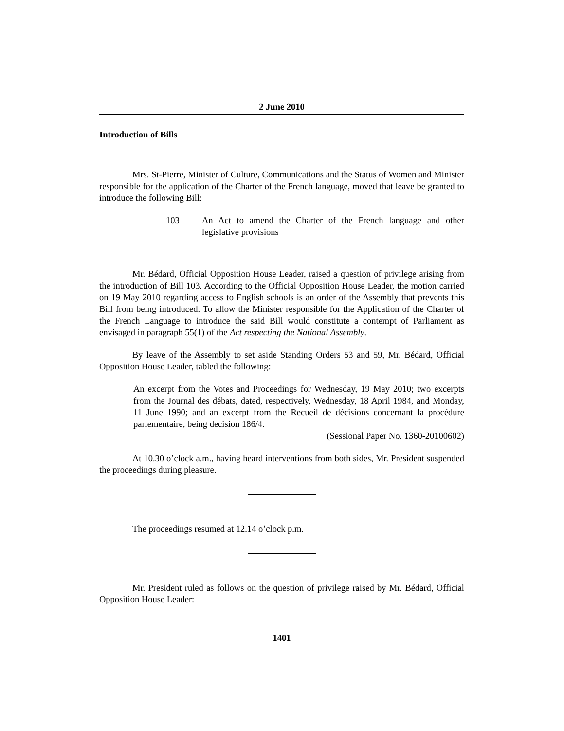2 June 2010
Introduction of Bills
Mrs. St-Pierre, Minister of Culture, Communications and the Status of Women and Minister responsible for the application of the Charter of the French language, moved that leave be granted to introduce the following Bill:
103 An Act to amend the Charter of the French language and other legislative provisions
Mr. Bédard, Official Opposition House Leader, raised a question of privilege arising from the introduction of Bill 103. According to the Official Opposition House Leader, the motion carried on 19 May 2010 regarding access to English schools is an order of the Assembly that prevents this Bill from being introduced. To allow the Minister responsible for the Application of the Charter of the French Language to introduce the said Bill would constitute a contempt of Parliament as envisaged in paragraph 55(1) of the Act respecting the National Assembly.
By leave of the Assembly to set aside Standing Orders 53 and 59, Mr. Bédard, Official Opposition House Leader, tabled the following:
An excerpt from the Votes and Proceedings for Wednesday, 19 May 2010; two excerpts from the Journal des débats, dated, respectively, Wednesday, 18 April 1984, and Monday, 11 June 1990; and an excerpt from the Recueil de décisions concernant la procédure parlementaire, being decision 186/4.
(Sessional Paper No. 1360-20100602)
At 10.30 o’clock a.m., having heard interventions from both sides, Mr. President suspended the proceedings during pleasure.
The proceedings resumed at 12.14 o’clock p.m.
Mr. President ruled as follows on the question of privilege raised by Mr. Bédard, Official Opposition House Leader:
1401